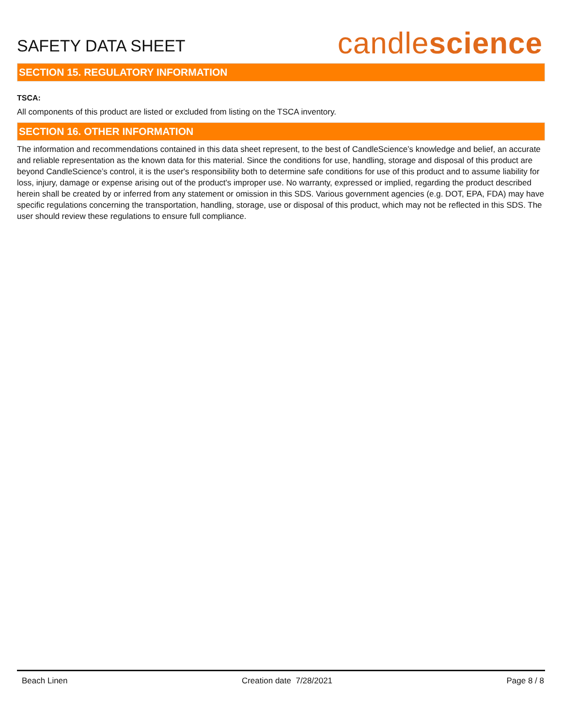SAFETY DATA SHEET
candlescience
SECTION 15. REGULATORY INFORMATION
TSCA:
All components of this product are listed or excluded from listing on the TSCA inventory.
SECTION 16. OTHER INFORMATION
The information and recommendations contained in this data sheet represent, to the best of CandleScience’s knowledge and belief, an accurate and reliable representation as the known data for this material. Since the conditions for use, handling, storage and disposal of this product are beyond CandleScience’s control, it is the user's responsibility both to determine safe conditions for use of this product and to assume liability for loss, injury, damage or expense arising out of the product's improper use. No warranty, expressed or implied, regarding the product described herein shall be created by or inferred from any statement or omission in this SDS. Various government agencies (e.g. DOT, EPA, FDA) may have specific regulations concerning the transportation, handling, storage, use or disposal of this product, which may not be reflected in this SDS. The user should review these regulations to ensure full compliance.
Beach Linen Creation date 7/28/2021 Page 8 / 8